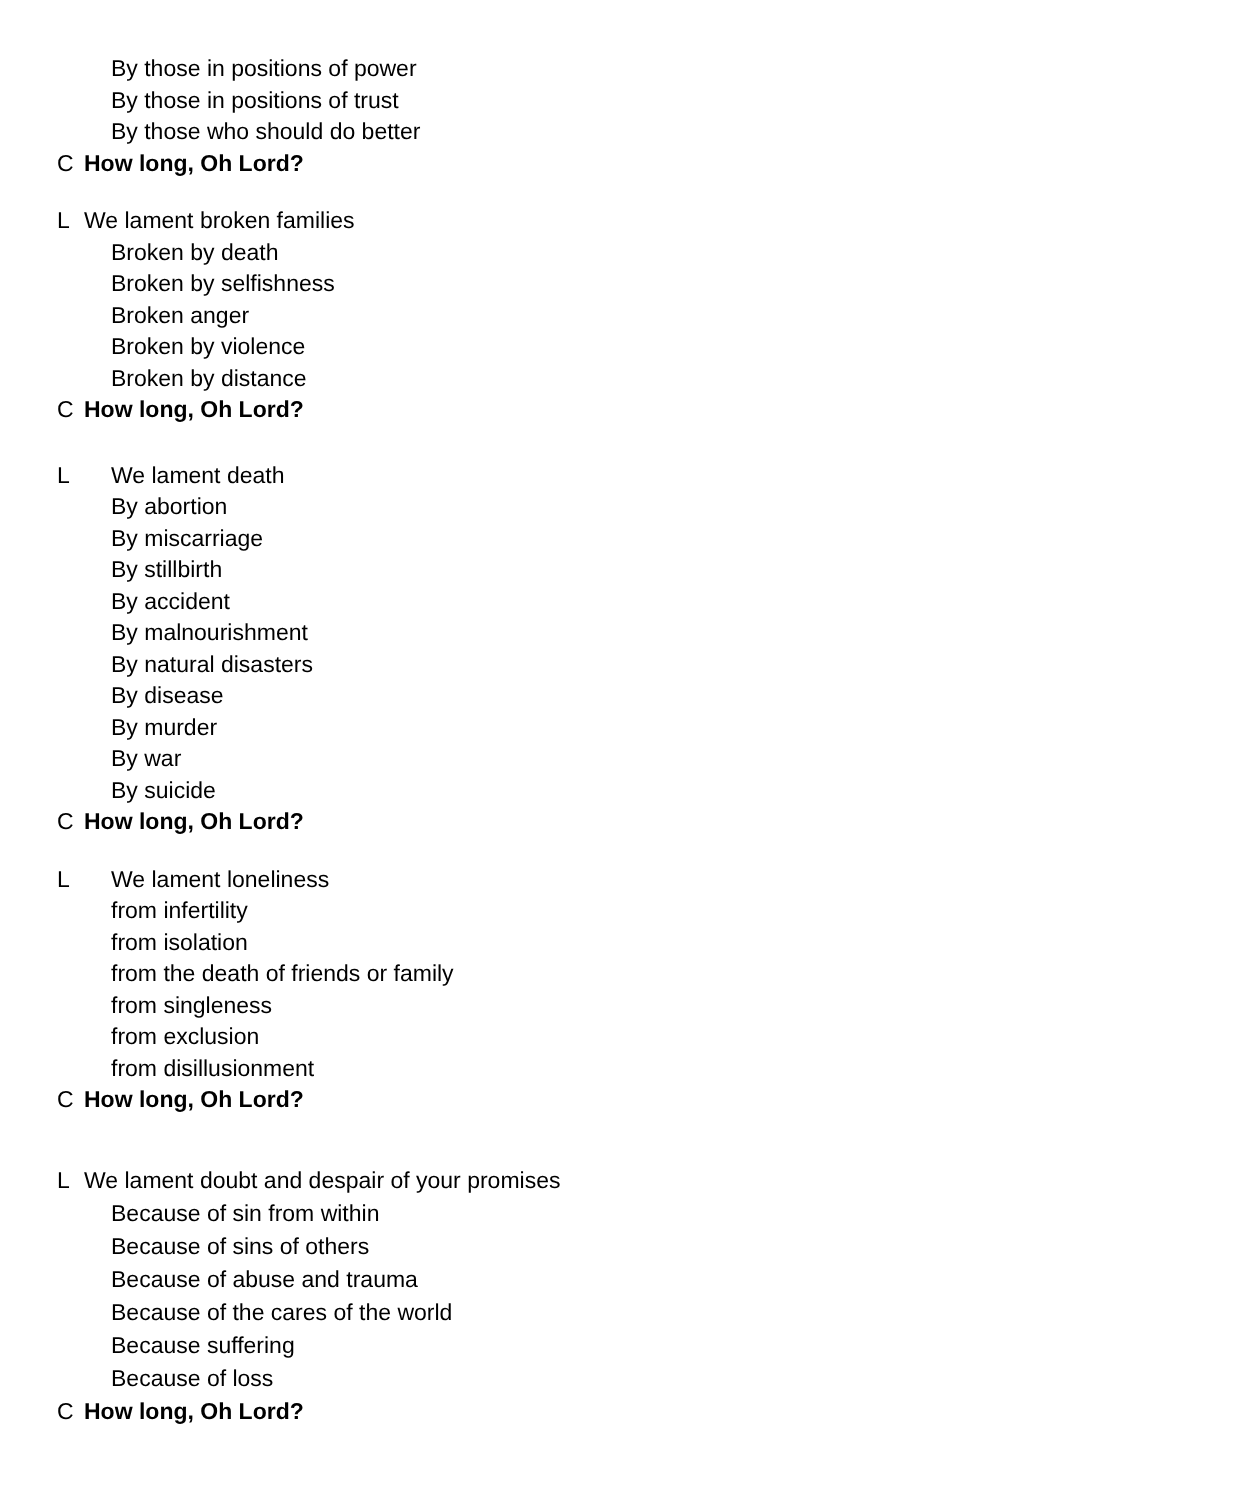By those in positions of power
By those in positions of trust
By those who should do better
C How long, Oh Lord?
L We lament broken families
Broken by death
Broken by selfishness
Broken anger
Broken by violence
Broken by distance
C How long, Oh Lord?
L We lament death
By abortion
By miscarriage
By stillbirth
By accident
By malnourishment
By natural disasters
By disease
By murder
By war
By suicide
C How long, Oh Lord?
L We lament loneliness
from infertility
from isolation
from the death of friends or family
from singleness
from exclusion
from disillusionment
C How long, Oh Lord?
L We lament doubt and despair of your promises
Because of sin from within
Because of sins of others
Because of abuse and trauma
Because of the cares of the world
Because suffering
Because of loss
C How long, Oh Lord?